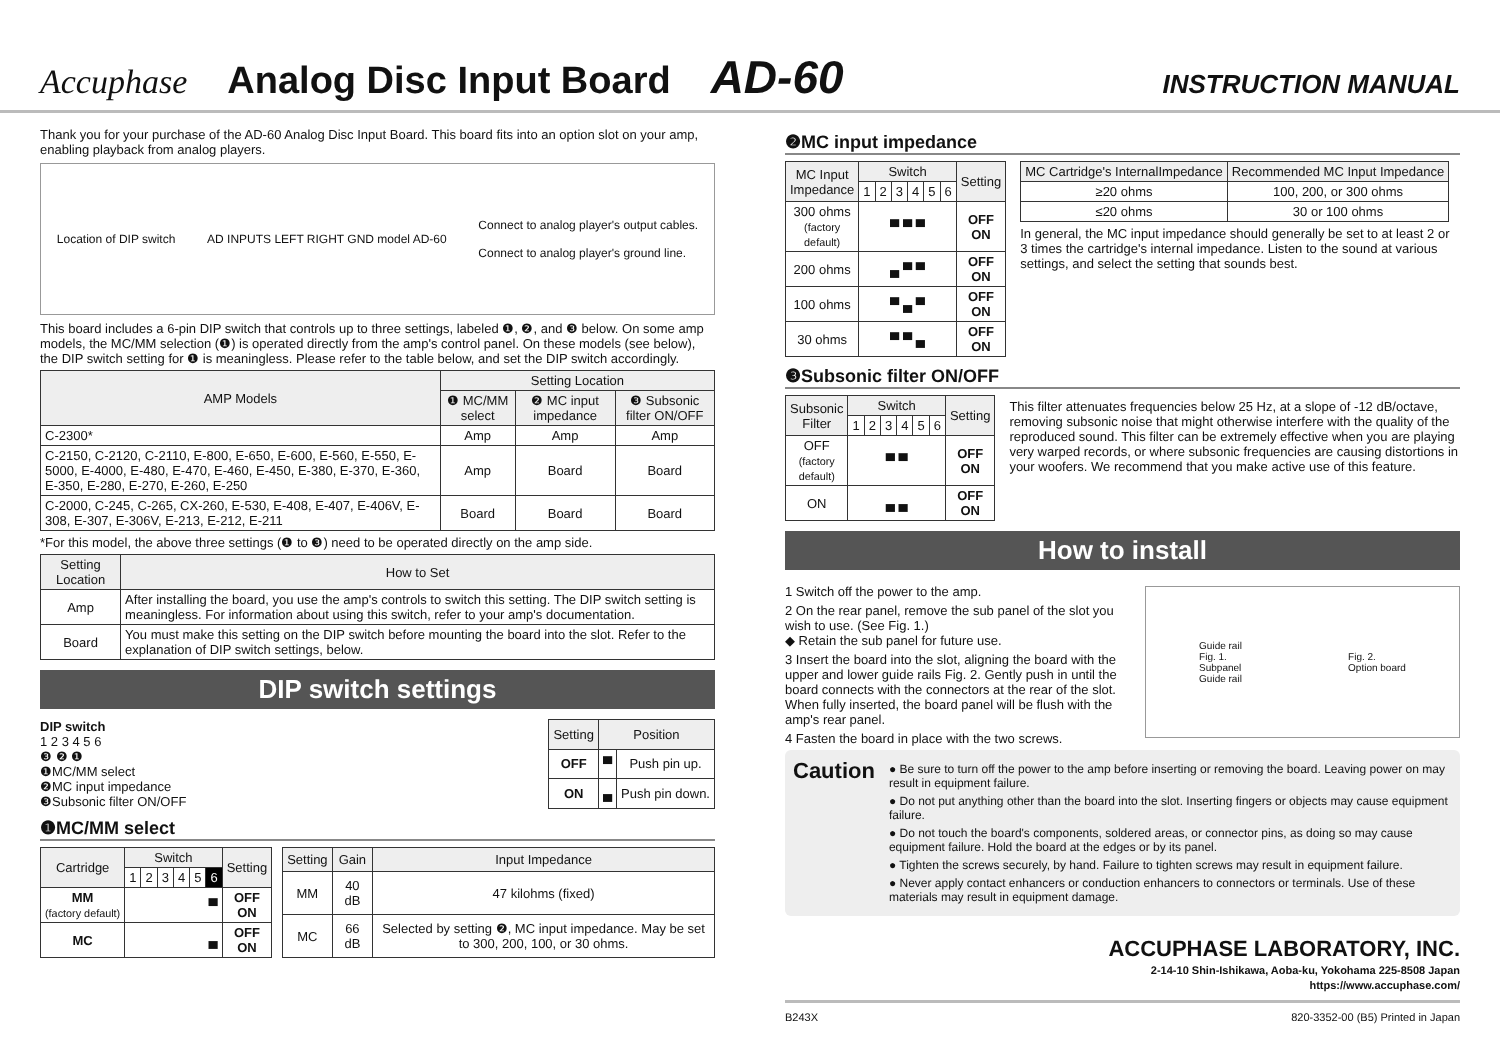Accuphase Analog Disc Input Board AD-60 INSTRUCTION MANUAL
Thank you for your purchase of the AD-60 Analog Disc Input Board. This board fits into an option slot on your amp, enabling playback from analog players.
Location of DIP switch AD INPUTS LEFT RIGHT GND model AD-60 Connect to analog player's output cables.
Connect to analog player's ground line.
This board includes a 6-pin DIP switch that controls up to three settings, labeled ❶, ❷, and ❸ below. On some amp models, the MC/MM selection (❶) is operated directly from the amp's control panel. On these models (see below), the DIP switch setting for ❶ is meaningless. Please refer to the table below, and set the DIP switch accordingly.
| AMP Models | Setting Location | | |
| --- | --- | --- | --- |
| | ❶ MC/MM select | ❷ MC input impedance | ❸ Subsonic filter ON/OFF |
| C-2300* | Amp | Amp | Amp |
| C-2150, C-2120, C-2110, E-800, E-650, E-600, E-560, E-550, E-5000, E-4000, E-480, E-470, E-460, E-450, E-380, E-370, E-360, E-350, E-280, E-270, E-260, E-250 | Amp | Board | Board |
| C-2000, C-245, C-265, CX-260, E-530, E-408, E-407, E-406V, E-308, E-307, E-306V, E-213, E-212, E-211 | Board | Board | Board |
*For this model, the above three settings (❶ to ❸) need to be operated directly on the amp side.
| Setting Location | How to Set |
| --- | --- |
| Amp | After installing the board, you use the amp's controls to switch this setting. The DIP switch setting is meaningless. For information about using this switch, refer to your amp's documentation. |
| Board | You must make this setting on the DIP switch before mounting the board into the slot. Refer to the explanation of DIP switch settings, below. |
DIP switch settings
DIP switch
1 2 3 4 5 6
❸ ❷ ❶
❶MC/MM select
❷MC input impedance
❸Subsonic filter ON/OFF
| Setting | Position | |
| --- | --- | --- |
| OFF | ▀ | Push pin up. |
| ON | ▄ | Push pin down. |
❶MC/MM select
| Cartridge | Switch | | | | | | Setting |
| --- | --- | --- | --- | --- | --- | --- | --- |
| | 1 | 2 | 3 | 4 | 5 | 6 | |
| MM (factory default) | ▀ | | | | | | OFF ON |
| MC | ▄ | | | | | | OFF ON |
| Setting | Gain | Input Impedance |
| --- | --- | --- |
| MM | 40 dB | 47 kilohms (fixed) |
| MC | 66 dB | Selected by setting ❷, MC input impedance. May be set to 300, 200, 100, or 30 ohms. |
❷MC input impedance
| MC Input Impedance | Switch | | | | | | Setting |
| --- | --- | --- | --- | --- | --- | --- | --- |
| | 1 | 2 | 3 | 4 | 5 | 6 | |
| 300 ohms (factory default) | ▀ ▀ ▀ | | | | | | OFF ON |
| 200 ohms | ▄ ▀ ▀ | | | | | | OFF ON |
| 100 ohms | ▀ ▄ ▀ | | | | | | OFF ON |
| 30 ohms | ▀ ▀ ▄ | | | | | | OFF ON |
| MC Cartridge's InternalImpedance | Recommended MC Input Impedance |
| --- | --- |
| ≥20 ohms | 100, 200, or 300 ohms |
| ≤20 ohms | 30 or 100 ohms |
In general, the MC input impedance should generally be set to at least 2 or 3 times the cartridge's internal impedance. Listen to the sound at various settings, and select the setting that sounds best.
❸Subsonic filter ON/OFF
| Subsonic Filter | Switch | | | | | | Setting |
| --- | --- | --- | --- | --- | --- | --- | --- |
| | 1 | 2 | 3 | 4 | 5 | 6 | |
| OFF (factory default) | ▀ ▀ | | | | | | OFF ON |
| ON | ▄ ▄ | | | | | | OFF ON |
This filter attenuates frequencies below 25 Hz, at a slope of -12 dB/octave, removing subsonic noise that might otherwise interfere with the quality of the reproduced sound. This filter can be extremely effective when you are playing very warped records, or where subsonic frequencies are causing distortions in your woofers. We recommend that you make active use of this feature.
How to install
1 Switch off the power to the amp.
2 On the rear panel, remove the sub panel of the slot you wish to use. (See Fig. 1.)
◆ Retain the sub panel for future use.
3 Insert the board into the slot, aligning the board with the upper and lower guide rails Fig. 2. Gently push in until the board connects with the connectors at the rear of the slot. When fully inserted, the board panel will be flush with the amp's rear panel.
4 Fasten the board in place with the two screws.
Guide rail
Fig. 1.
Subpanel
Guide rail Fig. 2.
Option board
Caution
● Be sure to turn off the power to the amp before inserting or removing the board. Leaving power on may result in equipment failure.
● Do not put anything other than the board into the slot. Inserting fingers or objects may cause equipment failure.
● Do not touch the board's components, soldered areas, or connector pins, as doing so may cause equipment failure. Hold the board at the edges or by its panel.
● Tighten the screws securely, by hand. Failure to tighten screws may result in equipment failure.
● Never apply contact enhancers or conduction enhancers to connectors or terminals. Use of these materials may result in equipment damage.
ACCUPHASE LABORATORY, INC.
2-14-10 Shin-Ishikawa, Aoba-ku, Yokohama 225-8508 Japan
https://www.accuphase.com/
B243X 820-3352-00 (B5) Printed in Japan